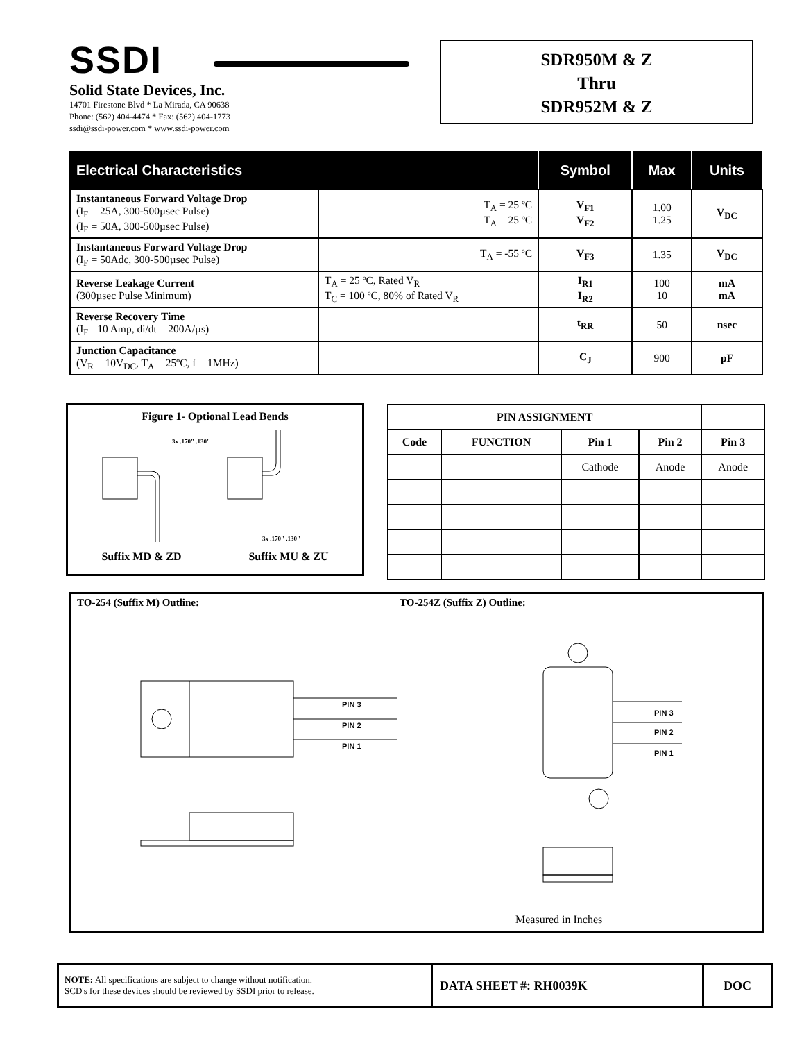SSDI
Solid State Devices, Inc.
14701 Firestone Blvd * La Mirada, CA 90638
Phone: (562) 404-4474 * Fax: (562) 404-1773
ssdi@ssdi-power.com * www.ssdi-power.com
SDR950M & Z
Thru
SDR952M & Z
| Electrical Characteristics | | Symbol | Max | Units |
| --- | --- | --- | --- | --- |
| Instantaneous Forward Voltage Drop (I<sub>F</sub> = 25A, 300-500µsec Pulse) (I<sub>F</sub> = 50A, 300-500µsec Pulse) | T<sub>A</sub> = 25 ºC T<sub>A</sub> = 25 ºC | V<sub>F1</sub> V<sub>F2</sub> | 1.00 1.25 | V<sub>DC</sub> |
| Instantaneous Forward Voltage Drop (I<sub>F</sub> = 50Adc, 300-500µsec Pulse) | T<sub>A</sub> = -55 ºC | V<sub>F3</sub> | 1.35 | V<sub>DC</sub> |
| Reverse Leakage Current (300µsec Pulse Minimum) | T<sub>A</sub> = 25 ºC, Rated V<sub>R</sub> T<sub>C</sub> = 100 ºC, 80% of Rated V<sub>R</sub> | I<sub>R1</sub> I<sub>R2</sub> | 100 10 | mA mA |
| Reverse Recovery Time (I<sub>F</sub> =10 Amp, di/dt = 200A/µs) | | t<sub>RR</sub> | 50 | nsec |
| Junction Capacitance (V<sub>R</sub> = 10V<sub>DC</sub>, T<sub>A</sub> = 25ºC, f = 1MHz) | | C<sub>J</sub> | 900 | pF |
Figure 1- Optional Lead Bends
3x .170" .130"
3x .170" .130"
Suffix MD & ZD Suffix MU & ZU
| PIN ASSIGNMENT | | | | | |
| --- | --- | --- | --- | --- | --- |
| Code | FUNCTION | Pin 1 | Pin 2 | Pin 3 | |
| | | Cathode | Anode | Anode | |
TO-254 (Suffix M) Outline: TO-254Z (Suffix Z) Outline:
PIN 3
PIN 2
PIN 1
PIN 3
PIN 2
PIN 1
Measured in Inches
| NOTE: All specifications are subject to change without notification. SCD's for these devices should be reviewed by SSDI prior to release. | DATA SHEET #: RH0039K | DOC |